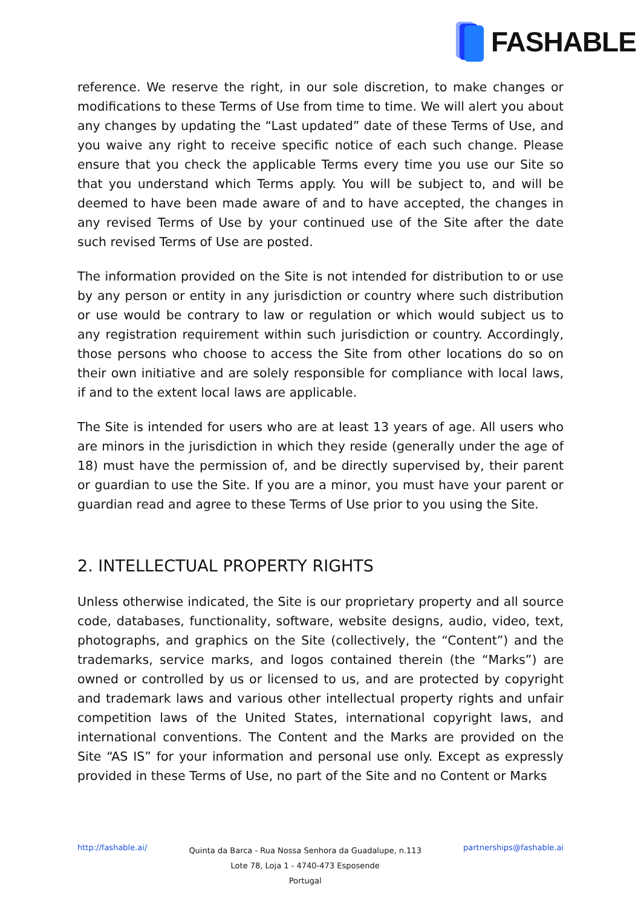FASHABLE
reference. We reserve the right, in our sole discretion, to make changes or modifications to these Terms of Use from time to time. We will alert you about any changes by updating the “Last updated” date of these Terms of Use, and you waive any right to receive specific notice of each such change. Please ensure that you check the applicable Terms every time you use our Site so that you understand which Terms apply. You will be subject to, and will be deemed to have been made aware of and to have accepted, the changes in any revised Terms of Use by your continued use of the Site after the date such revised Terms of Use are posted.
The information provided on the Site is not intended for distribution to or use by any person or entity in any jurisdiction or country where such distribution or use would be contrary to law or regulation or which would subject us to any registration requirement within such jurisdiction or country. Accordingly, those persons who choose to access the Site from other locations do so on their own initiative and are solely responsible for compliance with local laws, if and to the extent local laws are applicable.
The Site is intended for users who are at least 13 years of age. All users who are minors in the jurisdiction in which they reside (generally under the age of 18) must have the permission of, and be directly supervised by, their parent or guardian to use the Site. If you are a minor, you must have your parent or guardian read and agree to these Terms of Use prior to you using the Site.
2. INTELLECTUAL PROPERTY RIGHTS
Unless otherwise indicated, the Site is our proprietary property and all source code, databases, functionality, software, website designs, audio, video, text, photographs, and graphics on the Site (collectively, the “Content”) and the trademarks, service marks, and logos contained therein (the “Marks”) are owned or controlled by us or licensed to us, and are protected by copyright and trademark laws and various other intellectual property rights and unfair competition laws of the United States, international copyright laws, and international conventions. The Content and the Marks are provided on the Site “AS IS” for your information and personal use only. Except as expressly provided in these Terms of Use, no part of the Site and no Content or Marks
http://fashable.ai/
Quinta da Barca - Rua Nossa Senhora da Guadalupe, n.113
Lote 78, Loja 1 - 4740-473 Esposende
Portugal
partnerships@fashable.ai